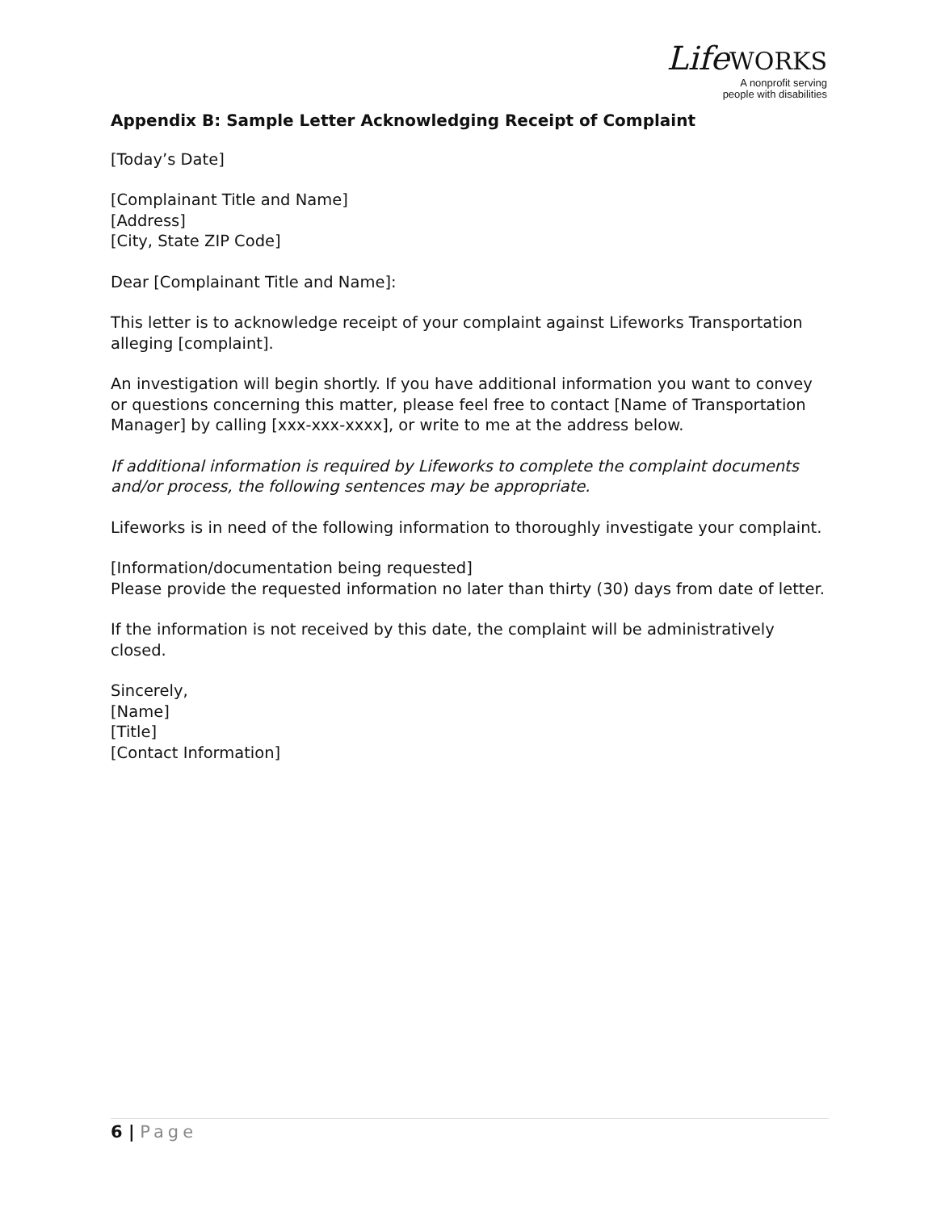LifeWORKS
A nonprofit serving
people with disabilities
Appendix B: Sample Letter Acknowledging Receipt of Complaint
[Today’s Date]
[Complainant Title and Name]
[Address]
[City, State ZIP Code]
Dear [Complainant Title and Name]:
This letter is to acknowledge receipt of your complaint against Lifeworks Transportation alleging [complaint].
An investigation will begin shortly. If you have additional information you want to convey or questions concerning this matter, please feel free to contact [Name of Transportation Manager] by calling [xxx-xxx-xxxx], or write to me at the address below.
If additional information is required by Lifeworks to complete the complaint documents and/or process, the following sentences may be appropriate.
Lifeworks is in need of the following information to thoroughly investigate your complaint.
[Information/documentation being requested]
Please provide the requested information no later than thirty (30) days from date of letter.
If the information is not received by this date, the complaint will be administratively closed.
Sincerely,
[Name]
[Title]
[Contact Information]
6 | Page